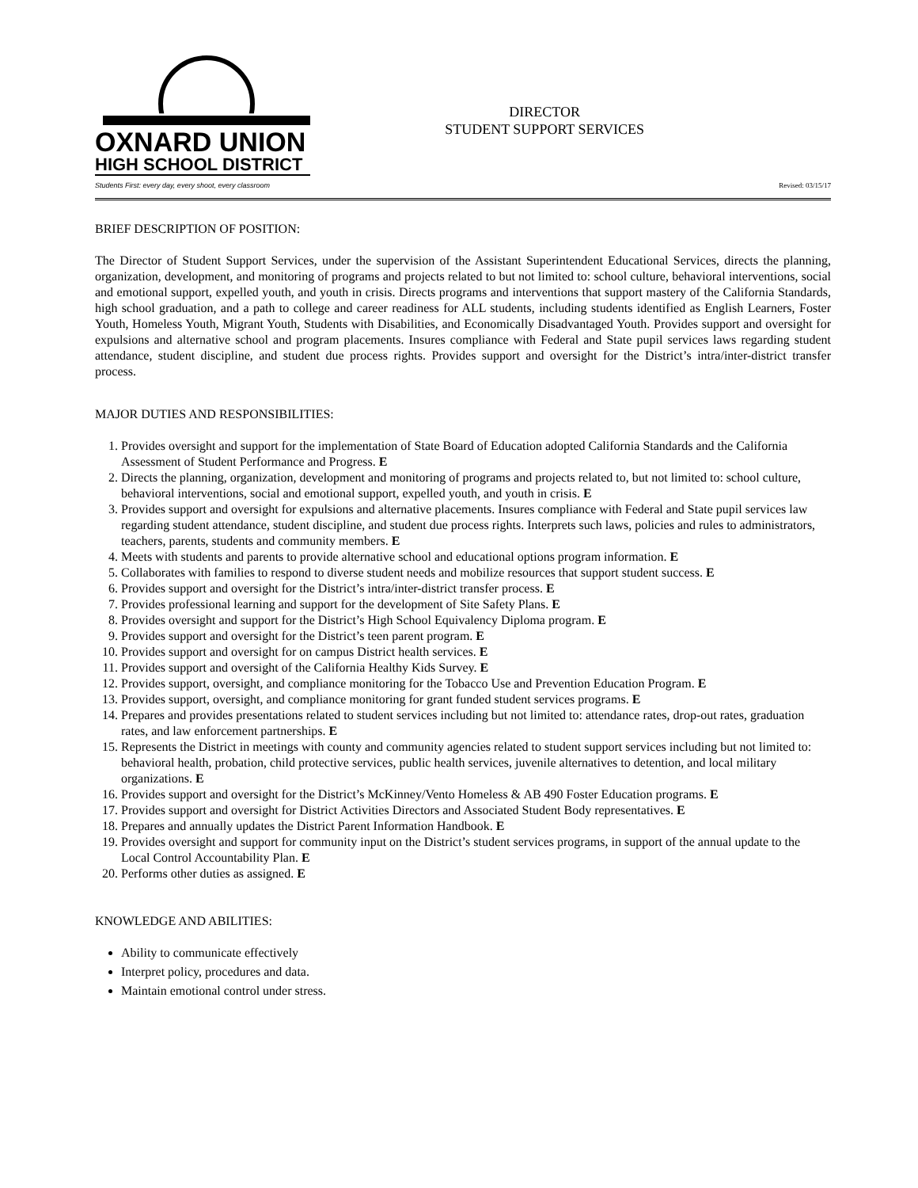OXNARD UNION
HIGH SCHOOL DISTRICT
Students First: every day, every shoot, every classroom
DIRECTOR
STUDENT SUPPORT SERVICES
Revised: 03/15/17
BRIEF DESCRIPTION OF POSITION:
The Director of Student Support Services, under the supervision of the Assistant Superintendent Educational Services, directs the planning, organization, development, and monitoring of programs and projects related to but not limited to: school culture, behavioral interventions, social and emotional support, expelled youth, and youth in crisis. Directs programs and interventions that support mastery of the California Standards, high school graduation, and a path to college and career readiness for ALL students, including students identified as English Learners, Foster Youth, Homeless Youth, Migrant Youth, Students with Disabilities, and Economically Disadvantaged Youth. Provides support and oversight for expulsions and alternative school and program placements. Insures compliance with Federal and State pupil services laws regarding student attendance, student discipline, and student due process rights. Provides support and oversight for the District’s intra/inter-district transfer process.
MAJOR DUTIES AND RESPONSIBILITIES:
1. Provides oversight and support for the implementation of State Board of Education adopted California Standards and the California Assessment of Student Performance and Progress. E
2. Directs the planning, organization, development and monitoring of programs and projects related to, but not limited to: school culture, behavioral interventions, social and emotional support, expelled youth, and youth in crisis. E
3. Provides support and oversight for expulsions and alternative placements. Insures compliance with Federal and State pupil services law regarding student attendance, student discipline, and student due process rights. Interprets such laws, policies and rules to administrators, teachers, parents, students and community members. E
4. Meets with students and parents to provide alternative school and educational options program information. E
5. Collaborates with families to respond to diverse student needs and mobilize resources that support student success. E
6. Provides support and oversight for the District’s intra/inter-district transfer process. E
7. Provides professional learning and support for the development of Site Safety Plans. E
8. Provides oversight and support for the District’s High School Equivalency Diploma program. E
9. Provides support and oversight for the District’s teen parent program. E
10. Provides support and oversight for on campus District health services. E
11. Provides support and oversight of the California Healthy Kids Survey. E
12. Provides support, oversight, and compliance monitoring for the Tobacco Use and Prevention Education Program. E
13. Provides support, oversight, and compliance monitoring for grant funded student services programs. E
14. Prepares and provides presentations related to student services including but not limited to: attendance rates, drop-out rates, graduation rates, and law enforcement partnerships. E
15. Represents the District in meetings with county and community agencies related to student support services including but not limited to: behavioral health, probation, child protective services, public health services, juvenile alternatives to detention, and local military organizations. E
16. Provides support and oversight for the District’s McKinney/Vento Homeless & AB 490 Foster Education programs. E
17. Provides support and oversight for District Activities Directors and Associated Student Body representatives. E
18. Prepares and annually updates the District Parent Information Handbook. E
19. Provides oversight and support for community input on the District’s student services programs, in support of the annual update to the Local Control Accountability Plan. E
20. Performs other duties as assigned. E
KNOWLEDGE AND ABILITIES:
Ability to communicate effectively
Interpret policy, procedures and data.
Maintain emotional control under stress.